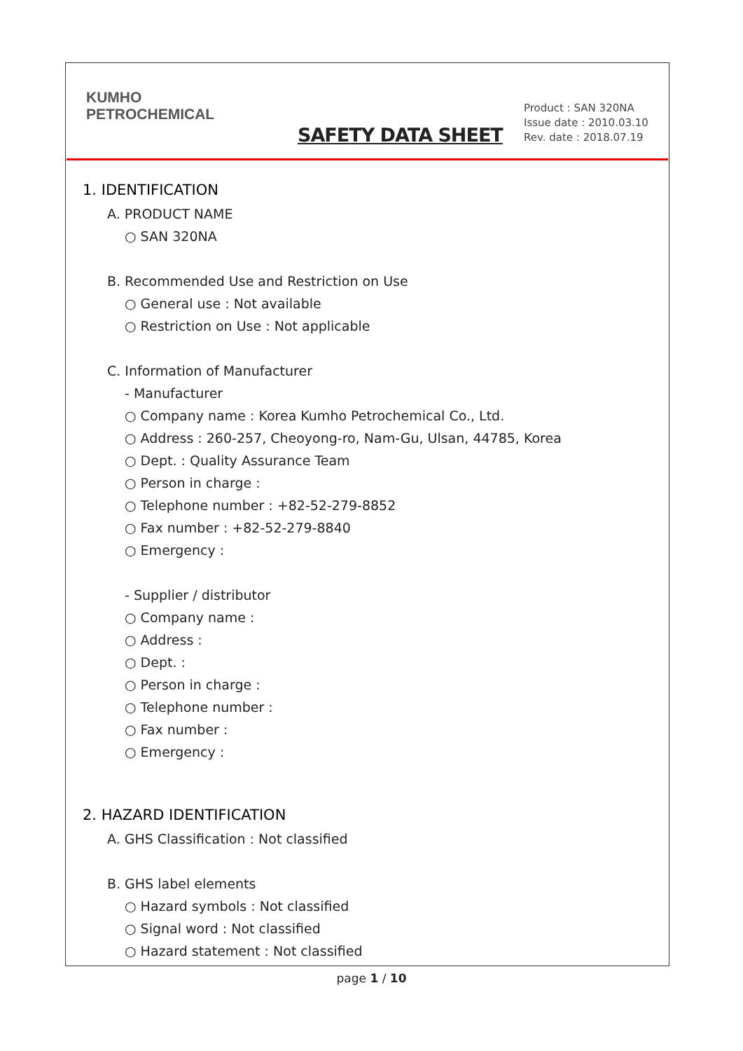KUMHO
PETROCHEMICAL
SAFETY DATA SHEET
Product : SAN 320NA
Issue date : 2010.03.10
Rev. date : 2018.07.19
1. IDENTIFICATION
A. PRODUCT NAME
○ SAN 320NA
B. Recommended Use and Restriction on Use
○ General use : Not available
○ Restriction on Use : Not applicable
C. Information of Manufacturer
- Manufacturer
○ Company name : Korea Kumho Petrochemical Co., Ltd.
○ Address : 260-257, Cheoyong-ro, Nam-Gu, Ulsan, 44785, Korea
○ Dept. : Quality Assurance Team
○ Person in charge :
○ Telephone number : +82-52-279-8852
○ Fax number : +82-52-279-8840
○ Emergency :
- Supplier / distributor
○ Company name :
○ Address :
○ Dept. :
○ Person in charge :
○ Telephone number :
○ Fax number :
○ Emergency :
2. HAZARD IDENTIFICATION
A. GHS Classification : Not classified
B. GHS label elements
○ Hazard symbols : Not classified
○ Signal word : Not classified
○ Hazard statement : Not classified
page 1 / 10